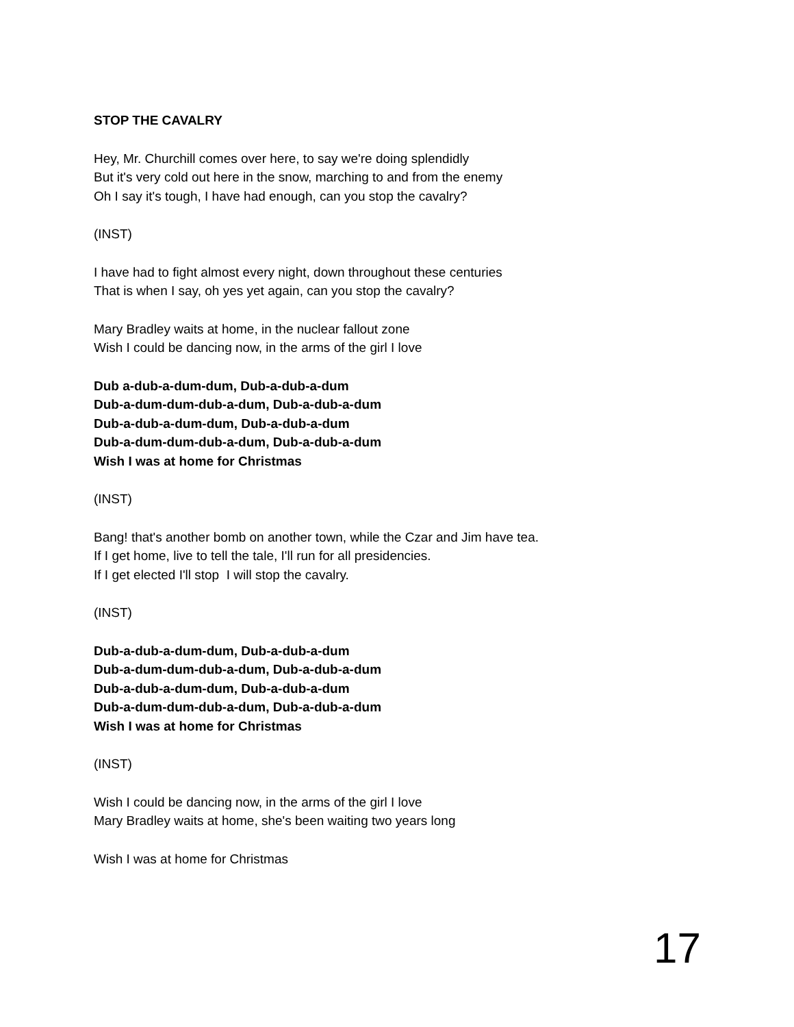STOP THE CAVALRY
Hey, Mr. Churchill comes over here, to say we're doing splendidly
But it's very cold out here in the snow, marching to and from the enemy
Oh I say it's tough, I have had enough, can you stop the cavalry?
(INST)
I have had to fight almost every night, down throughout these centuries
That is when I say, oh yes yet again, can you stop the cavalry?
Mary Bradley waits at home, in the nuclear fallout zone
Wish I could be dancing now, in the arms of the girl I love
Dub a-dub-a-dum-dum, Dub-a-dub-a-dum
Dub-a-dum-dum-dub-a-dum, Dub-a-dub-a-dum
Dub-a-dub-a-dum-dum, Dub-a-dub-a-dum
Dub-a-dum-dum-dub-a-dum, Dub-a-dub-a-dum
Wish I was at home for Christmas
(INST)
Bang! that's another bomb on another town, while the Czar and Jim have tea.
If I get home, live to tell the tale, I'll run for all presidencies.
If I get elected I'll stop I will stop the cavalry.
(INST)
Dub-a-dub-a-dum-dum, Dub-a-dub-a-dum
Dub-a-dum-dum-dub-a-dum, Dub-a-dub-a-dum
Dub-a-dub-a-dum-dum, Dub-a-dub-a-dum
Dub-a-dum-dum-dub-a-dum, Dub-a-dub-a-dum
Wish I was at home for Christmas
(INST)
Wish I could be dancing now, in the arms of the girl I love
Mary Bradley waits at home, she's been waiting two years long
Wish I was at home for Christmas
17